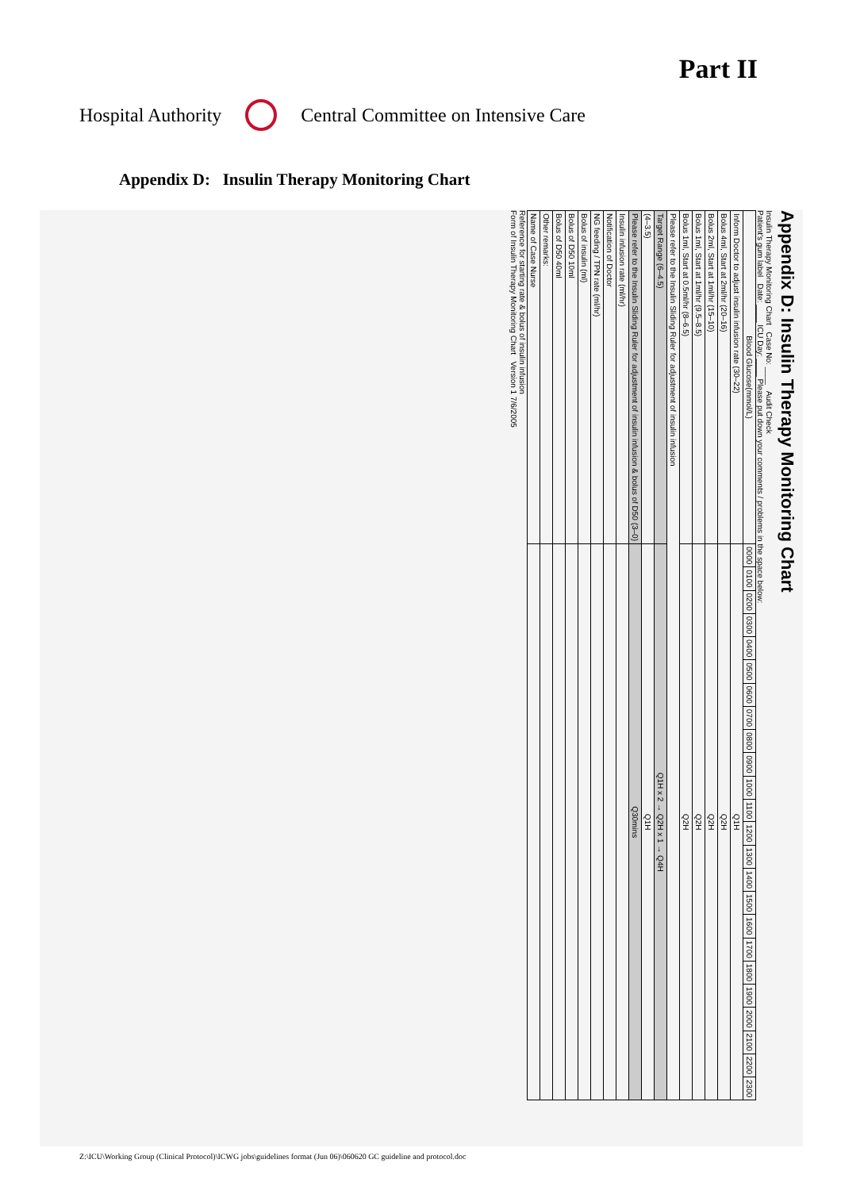Part II
Hospital Authority Central Committee on Intensive Care
Appendix D: Insulin Therapy Monitoring Chart
Appendix D: Insulin Therapy Monitoring Chart
Insulin Therapy Monitoring Chart Case No: ____ Audit Check
Patient's gum label Date: ____ ICU Day: ____ Please put down your comments / problems in the space below:
| Blood Glucose(mmol/L) | 0000 | 0100 | 0200 | 0300 | 0400 | 0500 | 0600 | 0700 | 0800 | 0900 | 1000 | 1100 | 1200 | 1300 | 1400 | 1500 | 1600 | 1700 | 1800 | 1900 | 2000 | 2100 | 2200 | 2300 |
| --- | --- | --- | --- | --- | --- | --- | --- | --- | --- | --- | --- | --- | --- | --- | --- | --- | --- | --- | --- | --- | --- | --- | --- | --- |
| Inform Doctor to adjust insulin infusion rate (30–22) | Q1H | | | | | | | | | | | | | | | | | | | | | | | |
| Bolus 4ml, Start at 2ml/hr (20–16) | Q2H | | | | | | | | | | | | | | | | | | | | | | | |
| Bolus 2ml, Start at 1ml/hr (15–10) | Q2H | | | | | | | | | | | | | | | | | | | | | | | |
| Bolus 1ml, Start at 1ml/hr (9.5–8.5) | Q2H | | | | | | | | | | | | | | | | | | | | | | | |
| Bolus 1ml, Start at 0.5ml/hr (8–6.5) | Q2H | | | | | | | | | | | | | | | | | | | | | | | |
| Please refer to the Insulin Sliding Ruler for adjustment of insulin infusion | | | | | | | | | | | | | | | | | | | | | | | | |
| Target Range (6–4.5) | Q1H x 2 → Q2H x 1 → Q4H | | | | | | | | | | | | | | | | | | | | | | | |
| (4–3.5) | Q1H | | | | | | | | | | | | | | | | | | | | | | | |
| Please refer to the Insulin Sliding Ruler for adjustment of insulin infusion & bolus of D50 (3–0) | Q30mins | | | | | | | | | | | | | | | | | | | | | | | |
| Insulin infusion rate (ml/hr) | | | | | | | | | | | | | | | | | | | | | | | | |
| Notification of Doctor | | | | | | | | | | | | | | | | | | | | | | | | |
| NG feeding / TPN rate (ml/hr) | | | | | | | | | | | | | | | | | | | | | | | | |
| Bolus of insulin (ml) | | | | | | | | | | | | | | | | | | | | | | | | |
| Bolus of D50 10ml | | | | | | | | | | | | | | | | | | | | | | | | |
| Bolus of D50 40ml | | | | | | | | | | | | | | | | | | | | | | | | |
| Other remarks: | | | | | | | | | | | | | | | | | | | | | | | | |
| Name of Case Nurse | | | | | | | | | | | | | | | | | | | | | | | | |
Reference for starting rate & bolus of insulin infusion
Form of Insulin Therapy Monitoring Chart Version 1 7/6/2005
Z:\ICU\Working Group (Clinical Protocol)\ICWG jobs\guidelines format (Jun 06)\060620 GC guideline and protocol.doc